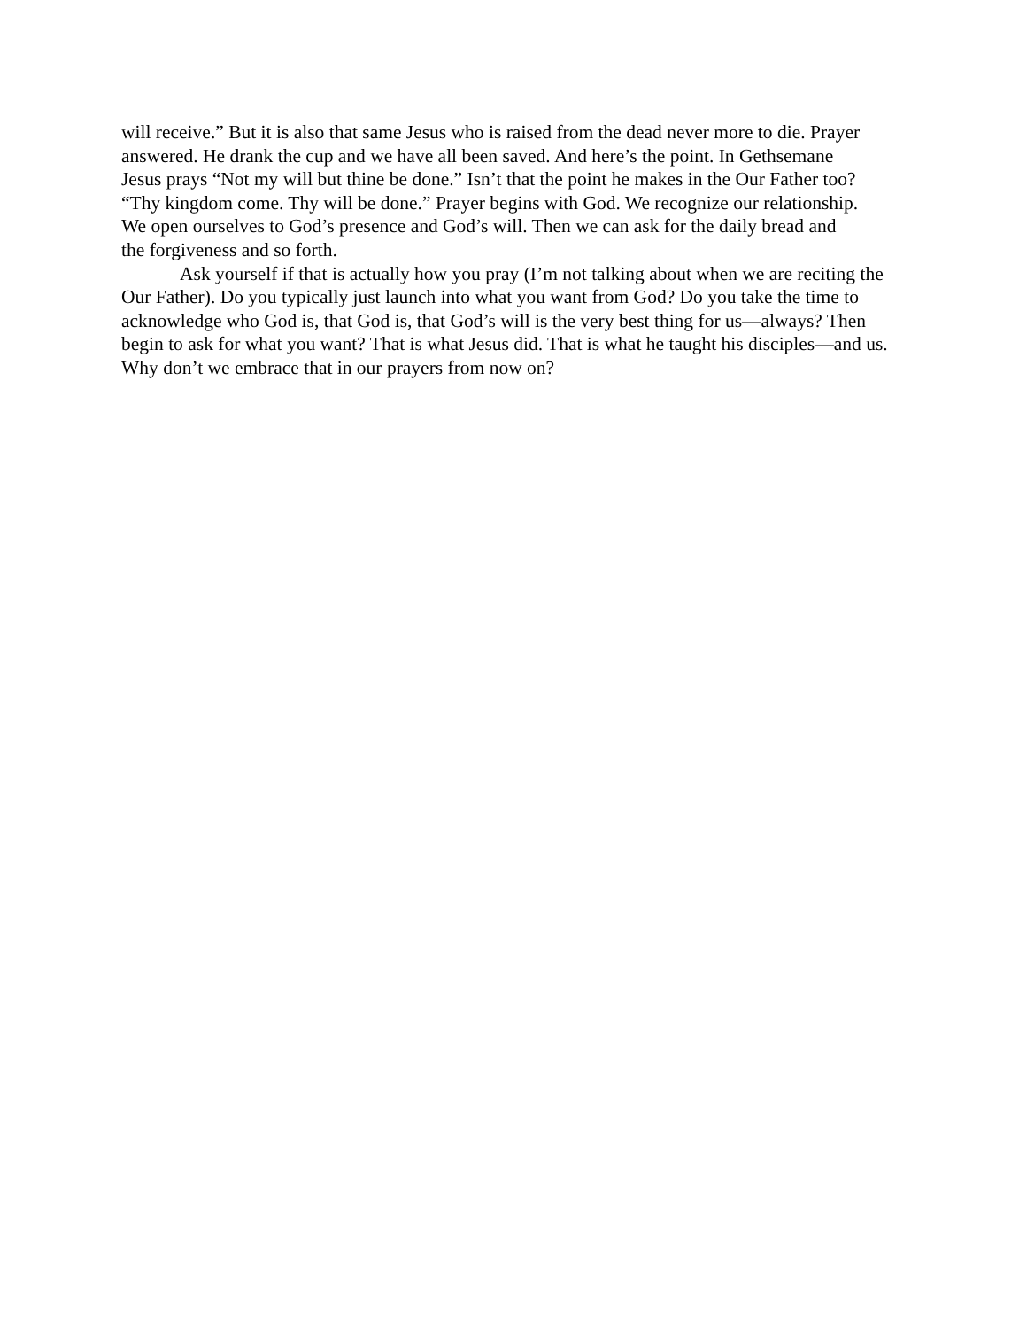will receive.” But it is also that same Jesus who is raised from the dead never more to die. Prayer
answered. He drank the cup and we have all been saved. And here’s the point. In Gethsemane
Jesus prays “Not my will but thine be done.” Isn’t that the point he makes in the Our Father too?
“Thy kingdom come. Thy will be done.” Prayer begins with God. We recognize our relationship.
We open ourselves to God’s presence and God’s will. Then we can ask for the daily bread and
the forgiveness and so forth.
Ask yourself if that is actually how you pray (I’m not talking about when we are reciting the Our Father). Do you typically just launch into what you want from God? Do you take the time to acknowledge who God is, that God is, that God’s will is the very best thing for us—always? Then begin to ask for what you want? That is what Jesus did. That is what he taught his disciples—and us. Why don’t we embrace that in our prayers from now on?